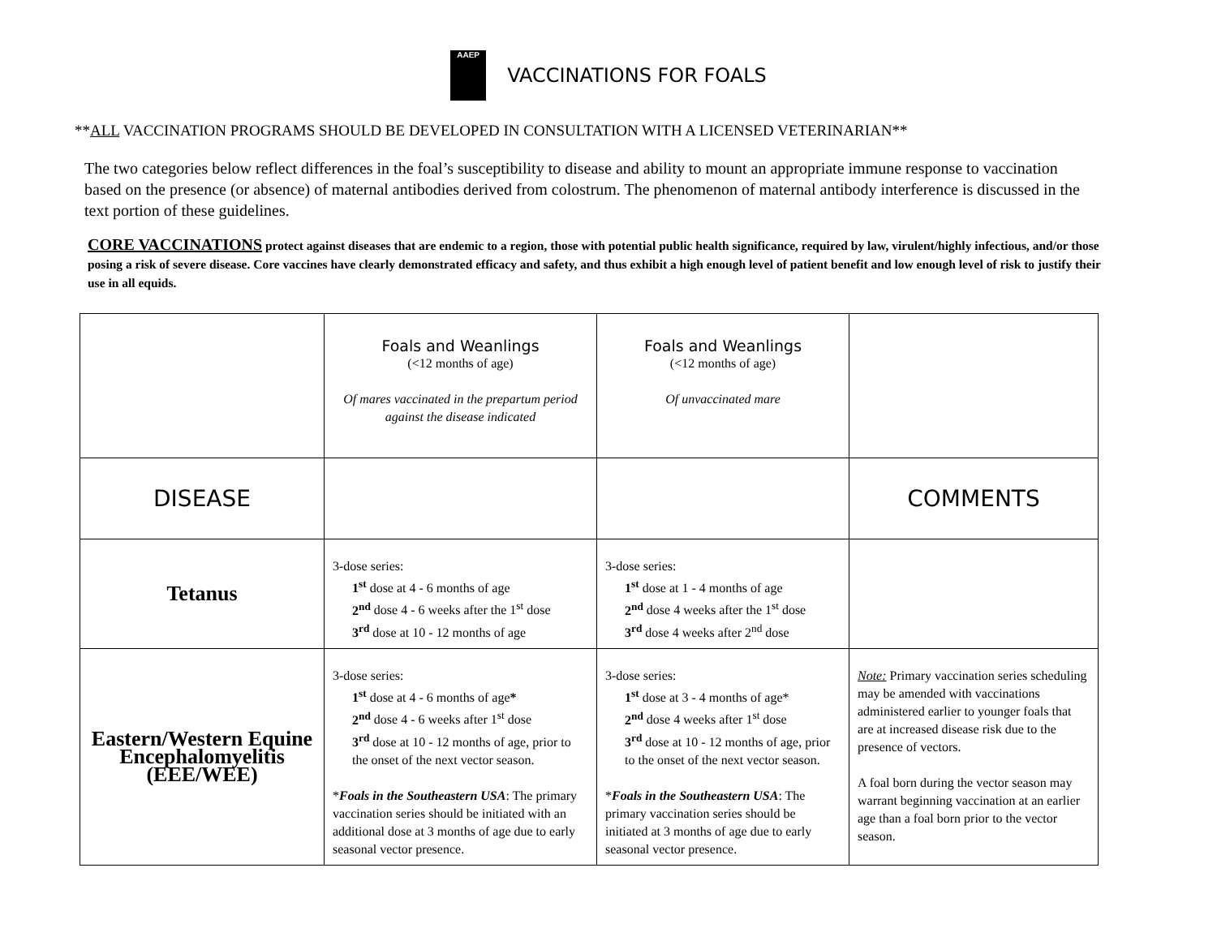AAEP VACCINATIONS FOR FOALS
**ALL VACCINATION PROGRAMS SHOULD BE DEVELOPED IN CONSULTATION WITH A LICENSED VETERINARIAN**
The two categories below reflect differences in the foal’s susceptibility to disease and ability to mount an appropriate immune response to vaccination based on the presence (or absence) of maternal antibodies derived from colostrum. The phenomenon of maternal antibody interference is discussed in the text portion of these guidelines.
CORE VACCINATIONS protect against diseases that are endemic to a region, those with potential public health significance, required by law, virulent/highly infectious, and/or those posing a risk of severe disease. Core vaccines have clearly demonstrated efficacy and safety, and thus exhibit a high enough level of patient benefit and low enough level of risk to justify their use in all equids.
| | Foals and Weanlings (<12 months of age) Of mares vaccinated in the prepartum period against the disease indicated | Foals and Weanlings (<12 months of age) Of unvaccinated mare | |
| DISEASE | | | COMMENTS |
| Tetanus | 3-dose series: 1<sup>st</sup> dose at 4 - 6 months of age 2<sup>nd</sup> dose 4 - 6 weeks after the 1<sup>st</sup> dose 3<sup>rd</sup> dose at 10 - 12 months of age | 3-dose series: 1<sup>st</sup> dose at 1 - 4 months of age 2<sup>nd</sup> dose 4 weeks after the 1<sup>st</sup> dose 3<sup>rd</sup> dose 4 weeks after 2<sup>nd</sup> dose | |
| Eastern/Western Equine Encephalomyelitis (EEE/WEE) | 3-dose series: 1<sup>st</sup> dose at 4 - 6 months of age * 2<sup>nd</sup> dose 4 - 6 weeks after 1<sup>st</sup> dose 3<sup>rd</sup> dose at 10 - 12 months of age, prior to the onset of the next vector season. * Foals in the Southeastern USA : The primary vaccination series should be initiated with an additional dose at 3 months of age due to early seasonal vector presence. | 3-dose series: 1<sup>st</sup> dose at 3 - 4 months of age* 2<sup>nd</sup> dose 4 weeks after 1<sup>st</sup> dose 3<sup>rd</sup> dose at 10 - 12 months of age, prior to the onset of the next vector season. * Foals in the Southeastern USA : The primary vaccination series should be initiated at 3 months of age due to early seasonal vector presence. | Note: Primary vaccination series scheduling may be amended with vaccinations administered earlier to younger foals that are at increased disease risk due to the presence of vectors. A foal born during the vector season may warrant beginning vaccination at an earlier age than a foal born prior to the vector season. |